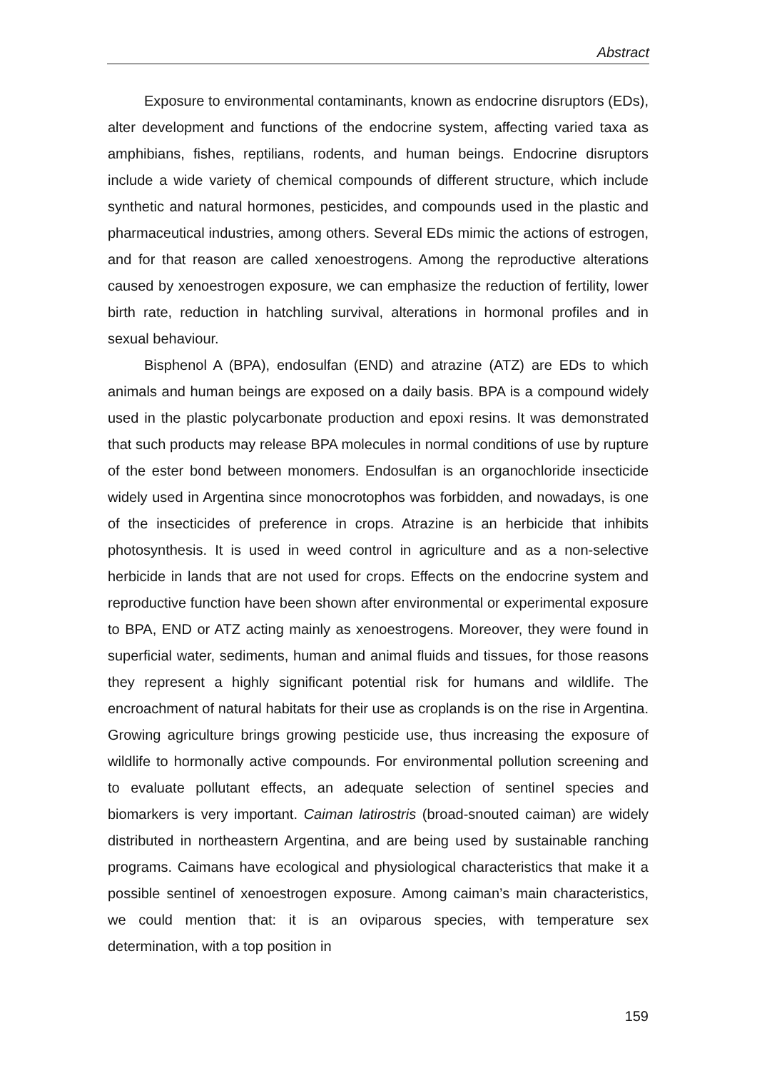Abstract
Exposure to environmental contaminants, known as endocrine disruptors (EDs), alter development and functions of the endocrine system, affecting varied taxa as amphibians, fishes, reptilians, rodents, and human beings. Endocrine disruptors include a wide variety of chemical compounds of different structure, which include synthetic and natural hormones, pesticides, and compounds used in the plastic and pharmaceutical industries, among others. Several EDs mimic the actions of estrogen, and for that reason are called xenoestrogens. Among the reproductive alterations caused by xenoestrogen exposure, we can emphasize the reduction of fertility, lower birth rate, reduction in hatchling survival, alterations in hormonal profiles and in sexual behaviour.
Bisphenol A (BPA), endosulfan (END) and atrazine (ATZ) are EDs to which animals and human beings are exposed on a daily basis. BPA is a compound widely used in the plastic polycarbonate production and epoxi resins. It was demonstrated that such products may release BPA molecules in normal conditions of use by rupture of the ester bond between monomers. Endosulfan is an organochloride insecticide widely used in Argentina since monocrotophos was forbidden, and nowadays, is one of the insecticides of preference in crops. Atrazine is an herbicide that inhibits photosynthesis. It is used in weed control in agriculture and as a non-selective herbicide in lands that are not used for crops. Effects on the endocrine system and reproductive function have been shown after environmental or experimental exposure to BPA, END or ATZ acting mainly as xenoestrogens. Moreover, they were found in superficial water, sediments, human and animal fluids and tissues, for those reasons they represent a highly significant potential risk for humans and wildlife. The encroachment of natural habitats for their use as croplands is on the rise in Argentina. Growing agriculture brings growing pesticide use, thus increasing the exposure of wildlife to hormonally active compounds. For environmental pollution screening and to evaluate pollutant effects, an adequate selection of sentinel species and biomarkers is very important. Caiman latirostris (broad-snouted caiman) are widely distributed in northeastern Argentina, and are being used by sustainable ranching programs. Caimans have ecological and physiological characteristics that make it a possible sentinel of xenoestrogen exposure. Among caiman’s main characteristics, we could mention that: it is an oviparous species, with temperature sex determination, with a top position in
159